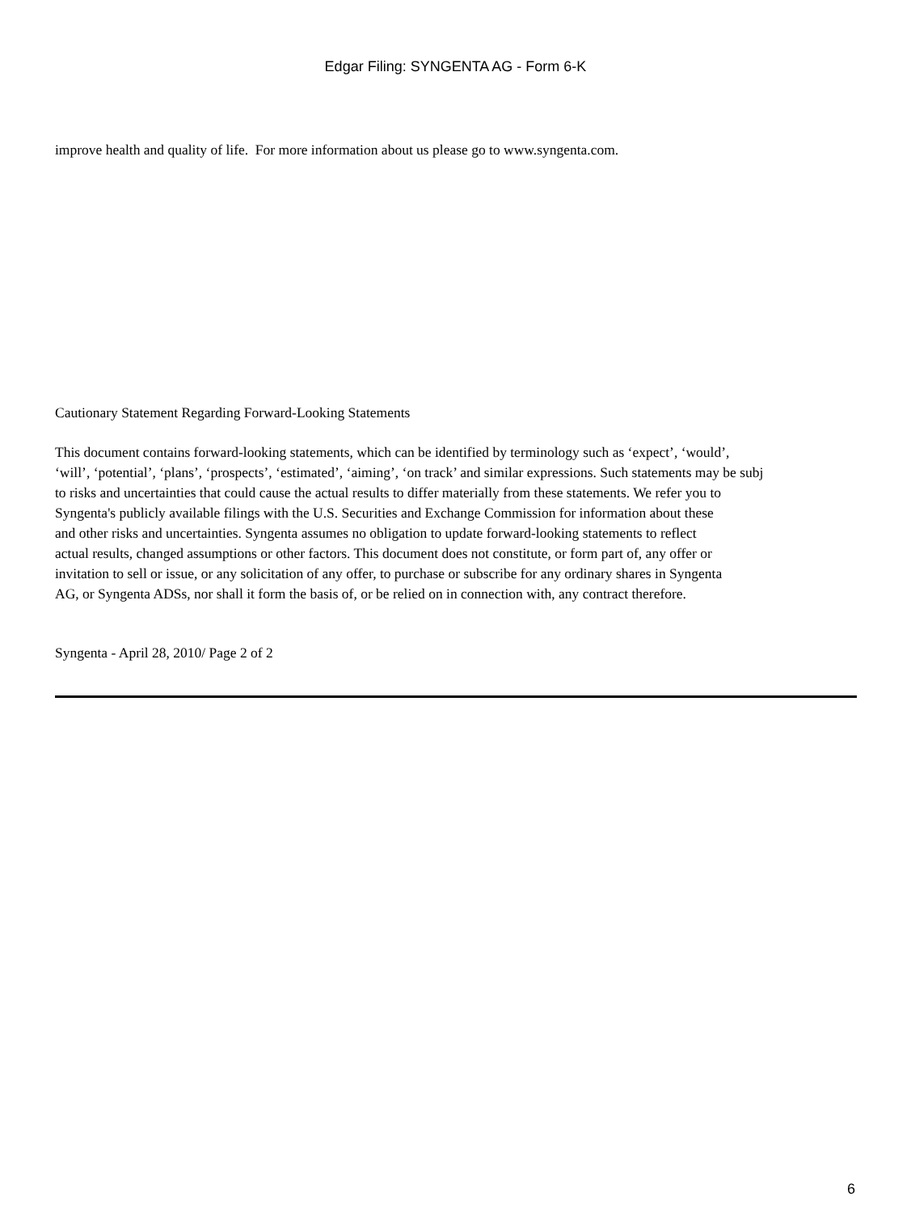Edgar Filing: SYNGENTA AG - Form 6-K
improve health and quality of life. For more information about us please go to www.syngenta.com.
Cautionary Statement Regarding Forward-Looking Statements
This document contains forward-looking statements, which can be identified by terminology such as ‘expect’, ‘would’,
‘will’, ‘potential’, ‘plans’, ‘prospects’, ‘estimated’, ‘aiming’, ‘on track’ and similar expressions. Such statements may be subj
to risks and uncertainties that could cause the actual results to differ materially from these statements. We refer you to
Syngenta's publicly available filings with the U.S. Securities and Exchange Commission for information about these
and other risks and uncertainties. Syngenta assumes no obligation to update forward-looking statements to reflect
actual results, changed assumptions or other factors. This document does not constitute, or form part of, any offer or
invitation to sell or issue, or any solicitation of any offer, to purchase or subscribe for any ordinary shares in Syngenta
AG, or Syngenta ADSs, nor shall it form the basis of, or be relied on in connection with, any contract therefore.
Syngenta - April 28, 2010/ Page 2 of 2
6